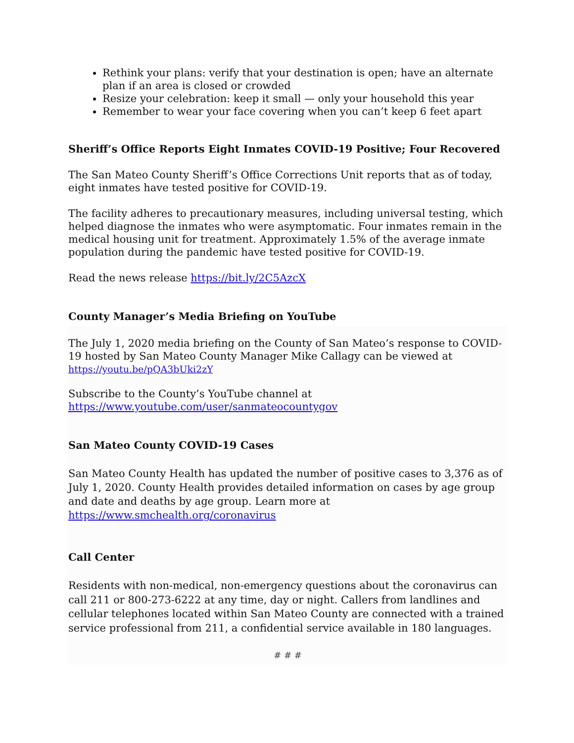Rethink your plans: verify that your destination is open; have an alternate plan if an area is closed or crowded
Resize your celebration: keep it small — only your household this year
Remember to wear your face covering when you can’t keep 6 feet apart
Sheriff’s Office Reports Eight Inmates COVID-19 Positive; Four Recovered
The San Mateo County Sheriff’s Office Corrections Unit reports that as of today, eight inmates have tested positive for COVID-19.
The facility adheres to precautionary measures, including universal testing, which helped diagnose the inmates who were asymptomatic. Four inmates remain in the medical housing unit for treatment. Approximately 1.5% of the average inmate population during the pandemic have tested positive for COVID-19.
Read the news release https://bit.ly/2C5AzcX
County Manager’s Media Briefing on YouTube
The July 1, 2020 media briefing on the County of San Mateo’s response to COVID-19 hosted by San Mateo County Manager Mike Callagy can be viewed at https://youtu.be/pQA3bUki2zY
Subscribe to the County’s YouTube channel at https://www.youtube.com/user/sanmateocountygov
San Mateo County COVID-19 Cases
San Mateo County Health has updated the number of positive cases to 3,376 as of July 1, 2020. County Health provides detailed information on cases by age group and date and deaths by age group. Learn more at https://www.smchealth.org/coronavirus
Call Center
Residents with non-medical, non-emergency questions about the coronavirus can call 211 or 800-273-6222 at any time, day or night. Callers from landlines and cellular telephones located within San Mateo County are connected with a trained service professional from 211, a confidential service available in 180 languages.
# # #